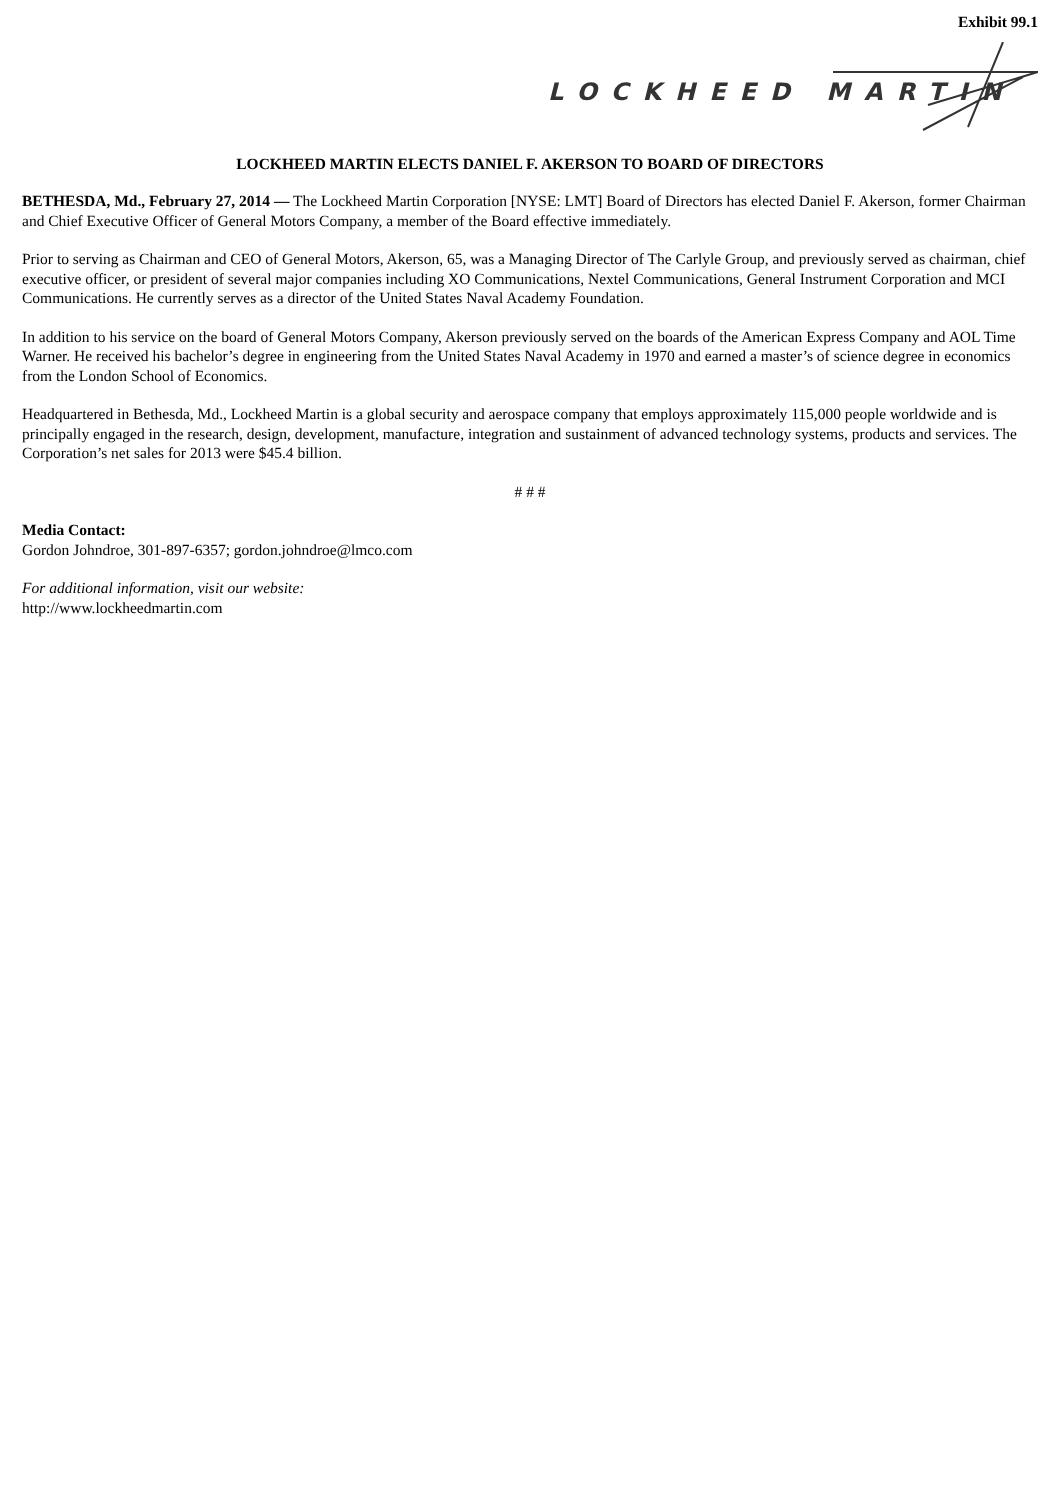Exhibit 99.1
LOCKHEED MARTIN
LOCKHEED MARTIN ELECTS DANIEL F. AKERSON TO BOARD OF DIRECTORS
BETHESDA, Md., February 27, 2014 — The Lockheed Martin Corporation [NYSE: LMT] Board of Directors has elected Daniel F. Akerson, former Chairman and Chief Executive Officer of General Motors Company, a member of the Board effective immediately.
Prior to serving as Chairman and CEO of General Motors, Akerson, 65, was a Managing Director of The Carlyle Group, and previously served as chairman, chief executive officer, or president of several major companies including XO Communications, Nextel Communications, General Instrument Corporation and MCI Communications. He currently serves as a director of the United States Naval Academy Foundation.
In addition to his service on the board of General Motors Company, Akerson previously served on the boards of the American Express Company and AOL Time Warner. He received his bachelor’s degree in engineering from the United States Naval Academy in 1970 and earned a master’s of science degree in economics from the London School of Economics.
Headquartered in Bethesda, Md., Lockheed Martin is a global security and aerospace company that employs approximately 115,000 people worldwide and is principally engaged in the research, design, development, manufacture, integration and sustainment of advanced technology systems, products and services. The Corporation’s net sales for 2013 were $45.4 billion.
# # #
Media Contact:
Gordon Johndroe, 301-897-6357; gordon.johndroe@lmco.com
For additional information, visit our website:
http://www.lockheedmartin.com